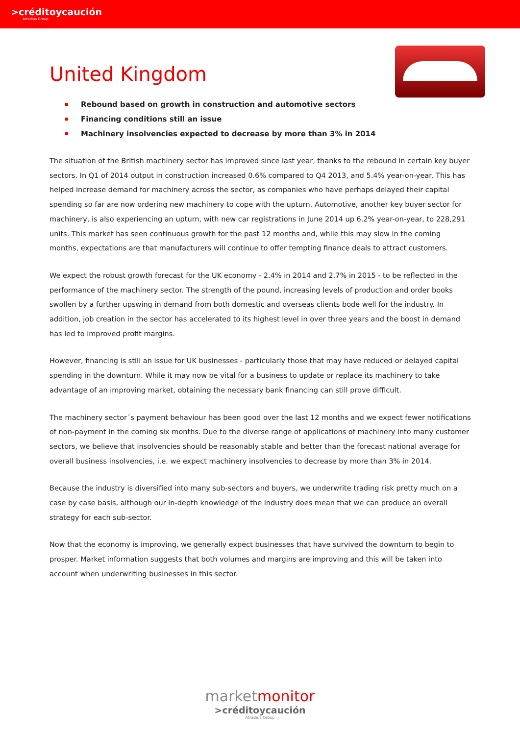>créditoycaución
Atradius Group
United Kingdom
Rebound based on growth in construction and automotive sectors
Financing conditions still an issue
Machinery insolvencies expected to decrease by more than 3% in 2014
The situation of the British machinery sector has improved since last year, thanks to the rebound in certain key buyer sectors. In Q1 of 2014 output in construction increased 0.6% compared to Q4 2013, and 5.4% year-on-year. This has helped increase demand for machinery across the sector, as companies who have perhaps delayed their capital spending so far are now ordering new machinery to cope with the upturn. Automotive, another key buyer sector for machinery, is also experiencing an upturn, with new car registrations in June 2014 up 6.2% year-on-year, to 228,291 units. This market has seen continuous growth for the past 12 months and, while this may slow in the coming months, expectations are that manufacturers will continue to offer tempting finance deals to attract customers.
We expect the robust growth forecast for the UK economy - 2.4% in 2014 and 2.7% in 2015 - to be reflected in the performance of the machinery sector. The strength of the pound, increasing levels of production and order books swollen by a further upswing in demand from both domestic and overseas clients bode well for the industry. In addition, job creation in the sector has accelerated to its highest level in over three years and the boost in demand has led to improved profit margins.
However, financing is still an issue for UK businesses - particularly those that may have reduced or delayed capital spending in the downturn. While it may now be vital for a business to update or replace its machinery to take advantage of an improving market, obtaining the necessary bank financing can still prove difficult.
The machinery sector´s payment behaviour has been good over the last 12 months and we expect fewer notifications of non-payment in the coming six months. Due to the diverse range of applications of machinery into many customer sectors, we believe that insolvencies should be reasonably stable and better than the forecast national average for overall business insolvencies, i.e. we expect machinery insolvencies to decrease by more than 3% in 2014.
Because the industry is diversified into many sub-sectors and buyers, we underwrite trading risk pretty much on a case by case basis, although our in-depth knowledge of the industry does mean that we can produce an overall strategy for each sub-sector.
Now that the economy is improving, we generally expect businesses that have survived the downturn to begin to prosper. Market information suggests that both volumes and margins are improving and this will be taken into account when underwriting businesses in this sector.
marketmonitor
>créditoycaución
Atradius Group